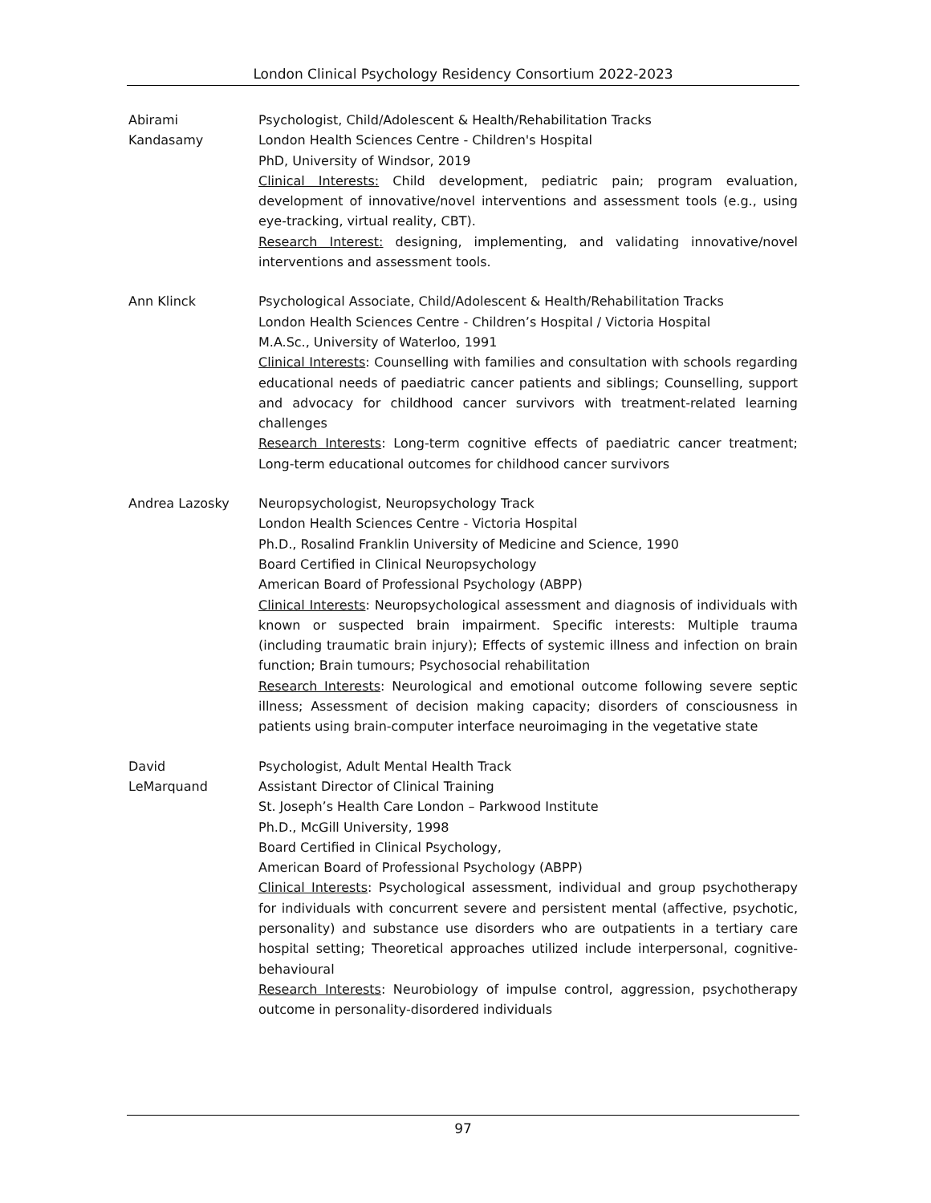London Clinical Psychology Residency Consortium 2022-2023
Abirami
Kandasamy
Psychologist, Child/Adolescent & Health/Rehabilitation Tracks
London Health Sciences Centre - Children's Hospital
PhD, University of Windsor, 2019
Clinical Interests: Child development, pediatric pain; program evaluation, development of innovative/novel interventions and assessment tools (e.g., using eye-tracking, virtual reality, CBT).
Research Interest: designing, implementing, and validating innovative/novel interventions and assessment tools.
Ann Klinck Psychological Associate, Child/Adolescent & Health/Rehabilitation Tracks
London Health Sciences Centre - Children’s Hospital / Victoria Hospital
M.A.Sc., University of Waterloo, 1991
Clinical Interests: Counselling with families and consultation with schools regarding educational needs of paediatric cancer patients and siblings; Counselling, support and advocacy for childhood cancer survivors with treatment-related learning challenges
Research Interests: Long-term cognitive effects of paediatric cancer treatment; Long-term educational outcomes for childhood cancer survivors
Andrea Lazosky Neuropsychologist, Neuropsychology Track
London Health Sciences Centre - Victoria Hospital
Ph.D., Rosalind Franklin University of Medicine and Science, 1990
Board Certified in Clinical Neuropsychology
American Board of Professional Psychology (ABPP)
Clinical Interests: Neuropsychological assessment and diagnosis of individuals with known or suspected brain impairment. Specific interests: Multiple trauma (including traumatic brain injury); Effects of systemic illness and infection on brain function; Brain tumours; Psychosocial rehabilitation
Research Interests: Neurological and emotional outcome following severe septic illness; Assessment of decision making capacity; disorders of consciousness in patients using brain-computer interface neuroimaging in the vegetative state
David
LeMarquand
Psychologist, Adult Mental Health Track
Assistant Director of Clinical Training
St. Joseph’s Health Care London – Parkwood Institute
Ph.D., McGill University, 1998
Board Certified in Clinical Psychology,
American Board of Professional Psychology (ABPP)
Clinical Interests: Psychological assessment, individual and group psychotherapy for individuals with concurrent severe and persistent mental (affective, psychotic, personality) and substance use disorders who are outpatients in a tertiary care hospital setting; Theoretical approaches utilized include interpersonal, cognitive-behavioural
Research Interests: Neurobiology of impulse control, aggression, psychotherapy outcome in personality-disordered individuals
97